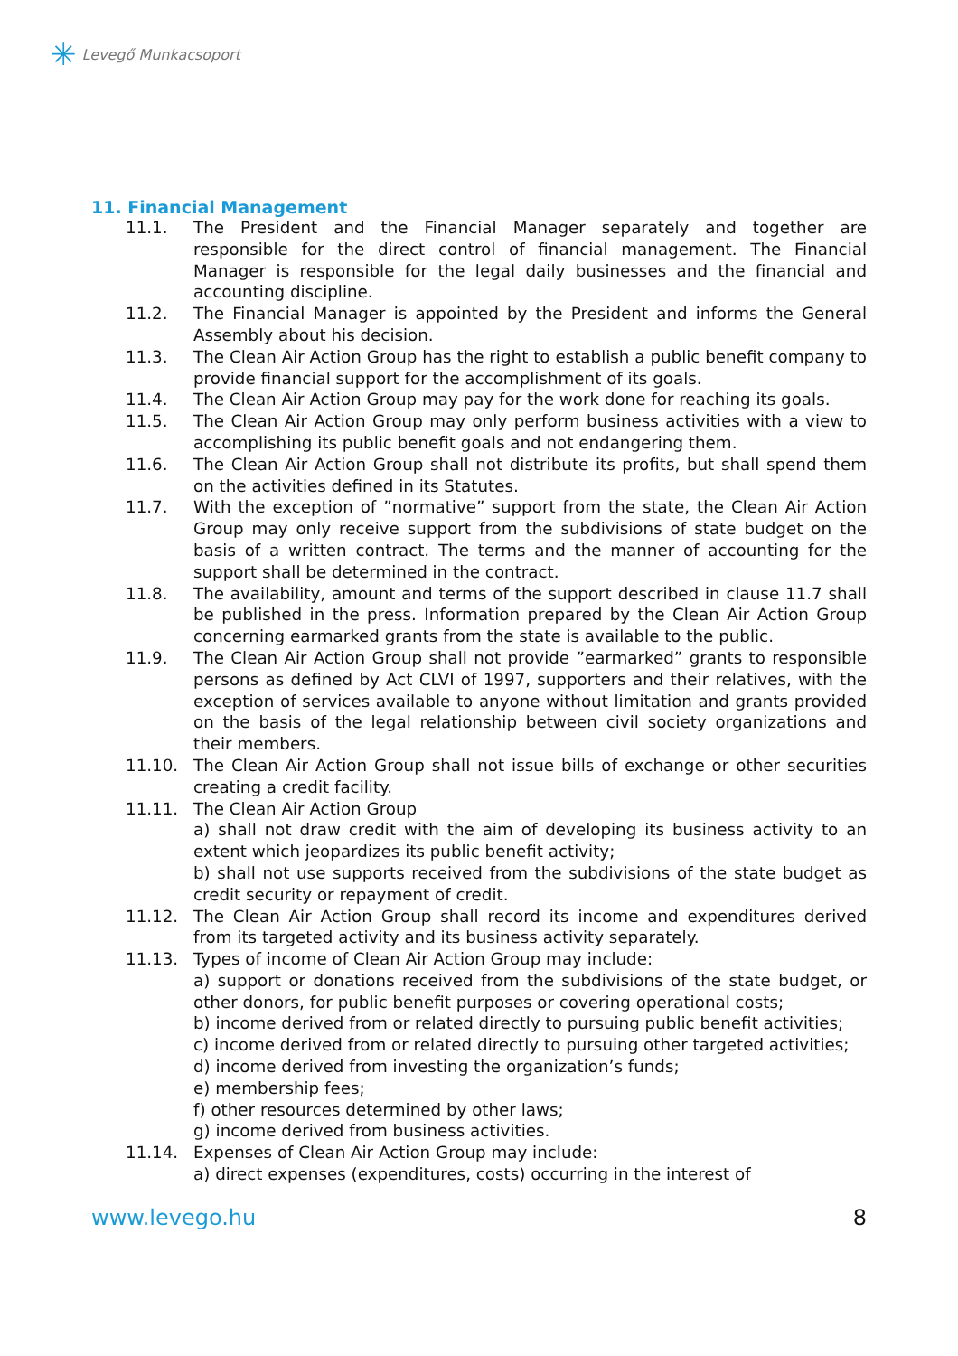✳ Levegő Munkacsoport
11. Financial Management
11.1. The President and the Financial Manager separately and together are responsible for the direct control of financial management. The Financial Manager is responsible for the legal daily businesses and the financial and accounting discipline.
11.2. The Financial Manager is appointed by the President and informs the General Assembly about his decision.
11.3. The Clean Air Action Group has the right to establish a public benefit company to provide financial support for the accomplishment of its goals.
11.4. The Clean Air Action Group may pay for the work done for reaching its goals.
11.5. The Clean Air Action Group may only perform business activities with a view to accomplishing its public benefit goals and not endangering them.
11.6. The Clean Air Action Group shall not distribute its profits, but shall spend them on the activities defined in its Statutes.
11.7. With the exception of ”normative” support from the state, the Clean Air Action Group may only receive support from the subdivisions of state budget on the basis of a written contract. The terms and the manner of accounting for the support shall be determined in the contract.
11.8. The availability, amount and terms of the support described in clause 11.7 shall be published in the press. Information prepared by the Clean Air Action Group concerning earmarked grants from the state is available to the public.
11.9. The Clean Air Action Group shall not provide ”earmarked” grants to responsible persons as defined by Act CLVI of 1997, supporters and their relatives, with the exception of services available to anyone without limitation and grants provided on the basis of the legal relationship between civil society organizations and their members.
11.10. The Clean Air Action Group shall not issue bills of exchange or other securities creating a credit facility.
11.11. The Clean Air Action Group
a) shall not draw credit with the aim of developing its business activity to an extent which jeopardizes its public benefit activity;
b) shall not use supports received from the subdivisions of the state budget as credit security or repayment of credit.
11.12. The Clean Air Action Group shall record its income and expenditures derived from its targeted activity and its business activity separately.
11.13. Types of income of Clean Air Action Group may include:
a) support or donations received from the subdivisions of the state budget, or other donors, for public benefit purposes or covering operational costs;
b) income derived from or related directly to pursuing public benefit activities;
c) income derived from or related directly to pursuing other targeted activities;
d) income derived from investing the organization’s funds;
e) membership fees;
f) other resources determined by other laws;
g) income derived from business activities.
11.14. Expenses of Clean Air Action Group may include:
a) direct expenses (expenditures, costs) occurring in the interest of
www.levego.hu 8